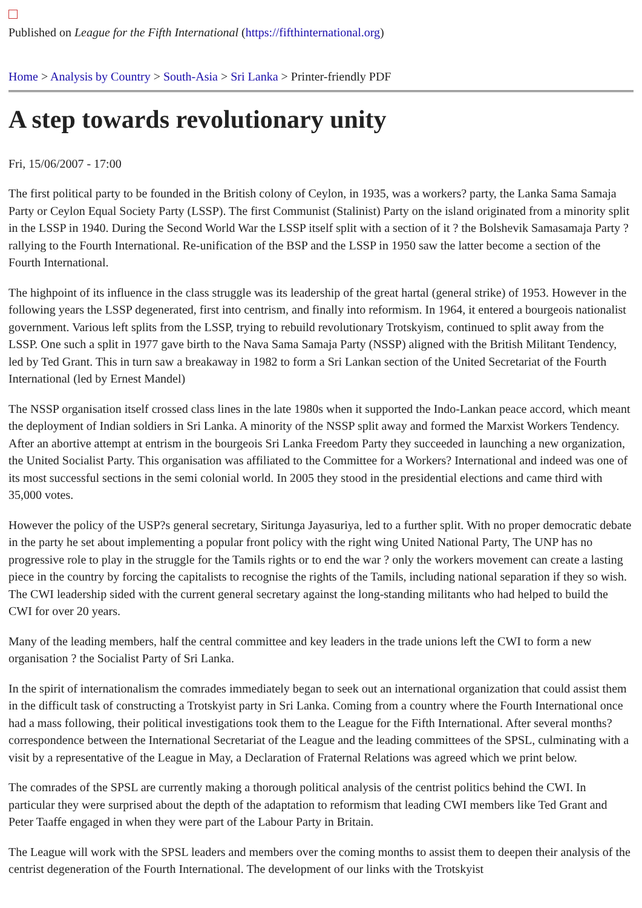Published on League for the Fifth International (https://fifthinternational.org)
Home > Analysis by Country > South-Asia > Sri Lanka > Printer-friendly PDF
A step towards revolutionary unity
Fri, 15/06/2007 - 17:00
The first political party to be founded in the British colony of Ceylon, in 1935, was a workers? party, the Lanka Sama Samaja Party or Ceylon Equal Society Party (LSSP). The first Communist (Stalinist) Party on the island originated from a minority split in the LSSP in 1940. During the Second World War the LSSP itself split with a section of it ? the Bolshevik Samasamaja Party ? rallying to the Fourth International. Re-unification of the BSP and the LSSP in 1950 saw the latter become a section of the Fourth International.
The highpoint of its influence in the class struggle was its leadership of the great hartal (general strike) of 1953. However in the following years the LSSP degenerated, first into centrism, and finally into reformism. In 1964, it entered a bourgeois nationalist government. Various left splits from the LSSP, trying to rebuild revolutionary Trotskyism, continued to split away from the LSSP. One such a split in 1977 gave birth to the Nava Sama Samaja Party (NSSP) aligned with the British Militant Tendency, led by Ted Grant. This in turn saw a breakaway in 1982 to form a Sri Lankan section of the United Secretariat of the Fourth International (led by Ernest Mandel)
The NSSP organisation itself crossed class lines in the late 1980s when it supported the Indo-Lankan peace accord, which meant the deployment of Indian soldiers in Sri Lanka. A minority of the NSSP split away and formed the Marxist Workers Tendency. After an abortive attempt at entrism in the bourgeois Sri Lanka Freedom Party they succeeded in launching a new organization, the United Socialist Party. This organisation was affiliated to the Committee for a Workers? International and indeed was one of its most successful sections in the semi colonial world. In 2005 they stood in the presidential elections and came third with 35,000 votes.
However the policy of the USP?s general secretary, Siritunga Jayasuriya, led to a further split. With no proper democratic debate in the party he set about implementing a popular front policy with the right wing United National Party, The UNP has no progressive role to play in the struggle for the Tamils rights or to end the war ? only the workers movement can create a lasting piece in the country by forcing the capitalists to recognise the rights of the Tamils, including national separation if they so wish. The CWI leadership sided with the current general secretary against the long-standing militants who had helped to build the CWI for over 20 years.
Many of the leading members, half the central committee and key leaders in the trade unions left the CWI to form a new organisation ? the Socialist Party of Sri Lanka.
In the spirit of internationalism the comrades immediately began to seek out an international organization that could assist them in the difficult task of constructing a Trotskyist party in Sri Lanka. Coming from a country where the Fourth International once had a mass following, their political investigations took them to the League for the Fifth International. After several months? correspondence between the International Secretariat of the League and the leading committees of the SPSL, culminating with a visit by a representative of the League in May, a Declaration of Fraternal Relations was agreed which we print below.
The comrades of the SPSL are currently making a thorough political analysis of the centrist politics behind the CWI. In particular they were surprised about the depth of the adaptation to reformism that leading CWI members like Ted Grant and Peter Taaffe engaged in when they were part of the Labour Party in Britain.
The League will work with the SPSL leaders and members over the coming months to assist them to deepen their analysis of the centrist degeneration of the Fourth International. The development of our links with the Trotskyist